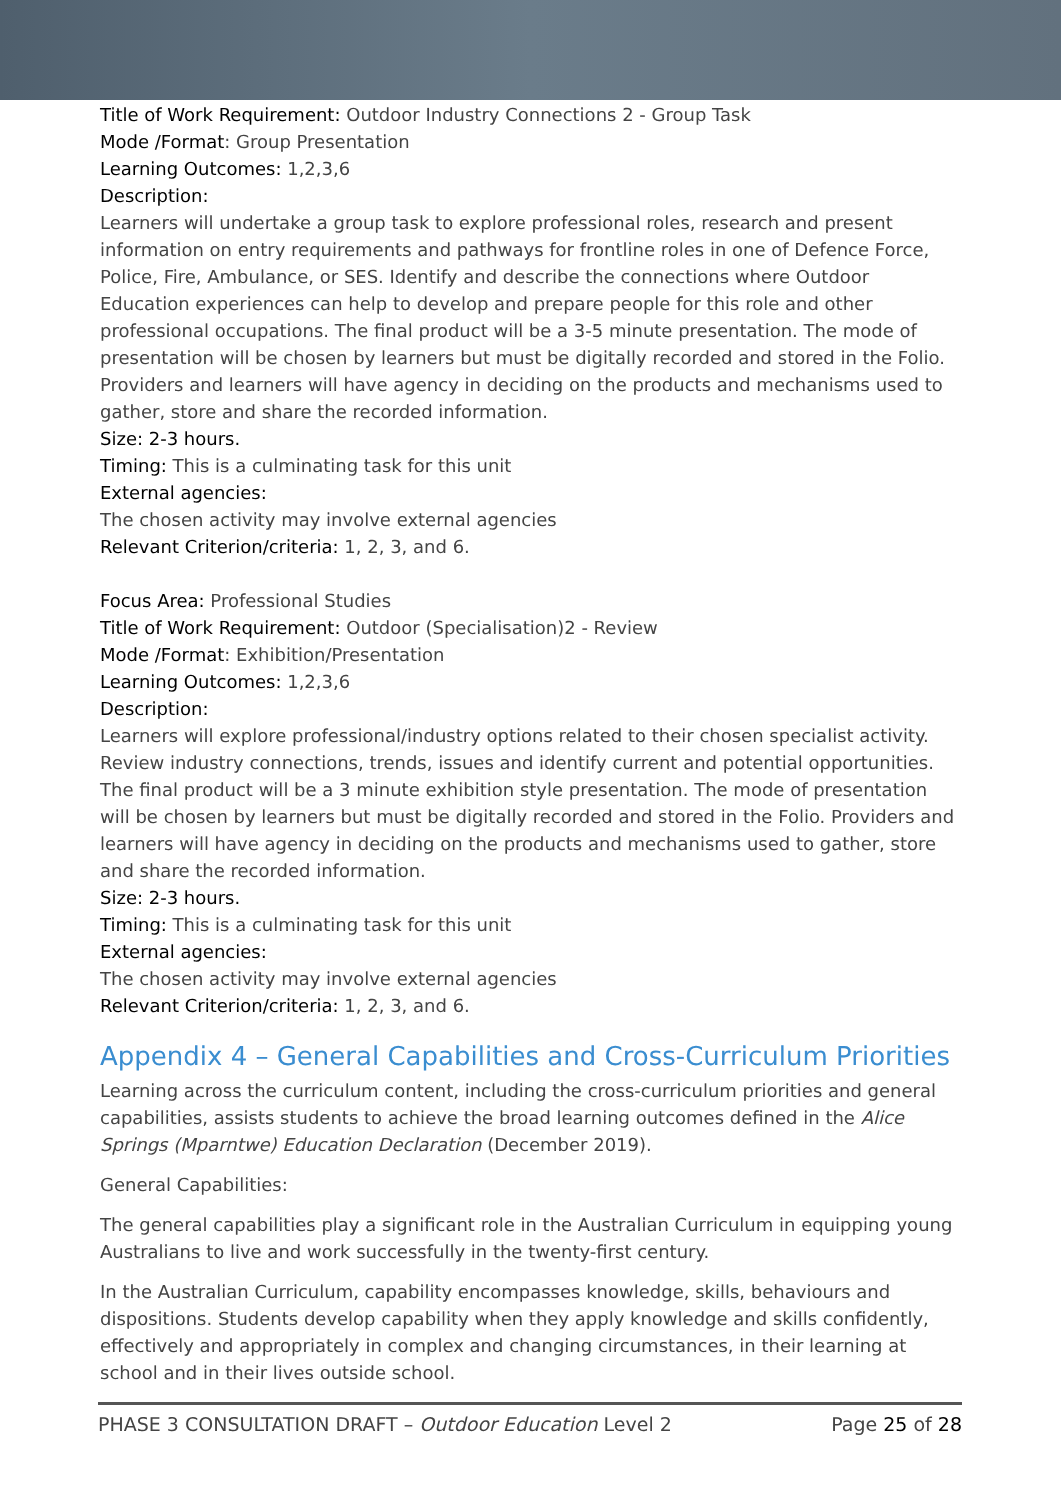Title of Work Requirement: Outdoor Industry Connections 2 - Group Task
Mode /Format: Group Presentation
Learning Outcomes: 1,2,3,6
Description:
Learners will undertake a group task to explore professional roles, research and present information on entry requirements and pathways for frontline roles in one of Defence Force,
Police, Fire, Ambulance, or SES. Identify and describe the connections where Outdoor Education experiences can help to develop and prepare people for this role and other professional occupations. The final product will be a 3-5 minute presentation. The mode of presentation will be chosen by learners but must be digitally recorded and stored in the Folio. Providers and learners will have agency in deciding on the products and mechanisms used to gather, store and share the recorded information.
Size: 2-3 hours.
Timing: This is a culminating task for this unit
External agencies:
The chosen activity may involve external agencies
Relevant Criterion/criteria: 1, 2, 3, and 6.
Focus Area: Professional Studies
Title of Work Requirement: Outdoor (Specialisation)2 - Review
Mode /Format: Exhibition/Presentation
Learning Outcomes: 1,2,3,6
Description:
Learners will explore professional/industry options related to their chosen specialist activity. Review industry connections, trends, issues and identify current and potential opportunities. The final product will be a 3 minute exhibition style presentation. The mode of presentation will be chosen by learners but must be digitally recorded and stored in the Folio. Providers and learners will have agency in deciding on the products and mechanisms used to gather, store and share the recorded information.
Size: 2-3 hours.
Timing: This is a culminating task for this unit
External agencies:
The chosen activity may involve external agencies
Relevant Criterion/criteria: 1, 2, 3, and 6.
Appendix 4 – General Capabilities and Cross-Curriculum Priorities
Learning across the curriculum content, including the cross-curriculum priorities and general capabilities, assists students to achieve the broad learning outcomes defined in the Alice Springs (Mparntwe) Education Declaration (December 2019).
General Capabilities:
The general capabilities play a significant role in the Australian Curriculum in equipping young Australians to live and work successfully in the twenty-first century.
In the Australian Curriculum, capability encompasses knowledge, skills, behaviours and dispositions. Students develop capability when they apply knowledge and skills confidently, effectively and appropriately in complex and changing circumstances, in their learning at school and in their lives outside school.
PHASE 3 CONSULTATION DRAFT – Outdoor Education Level 2 Page 25 of 28